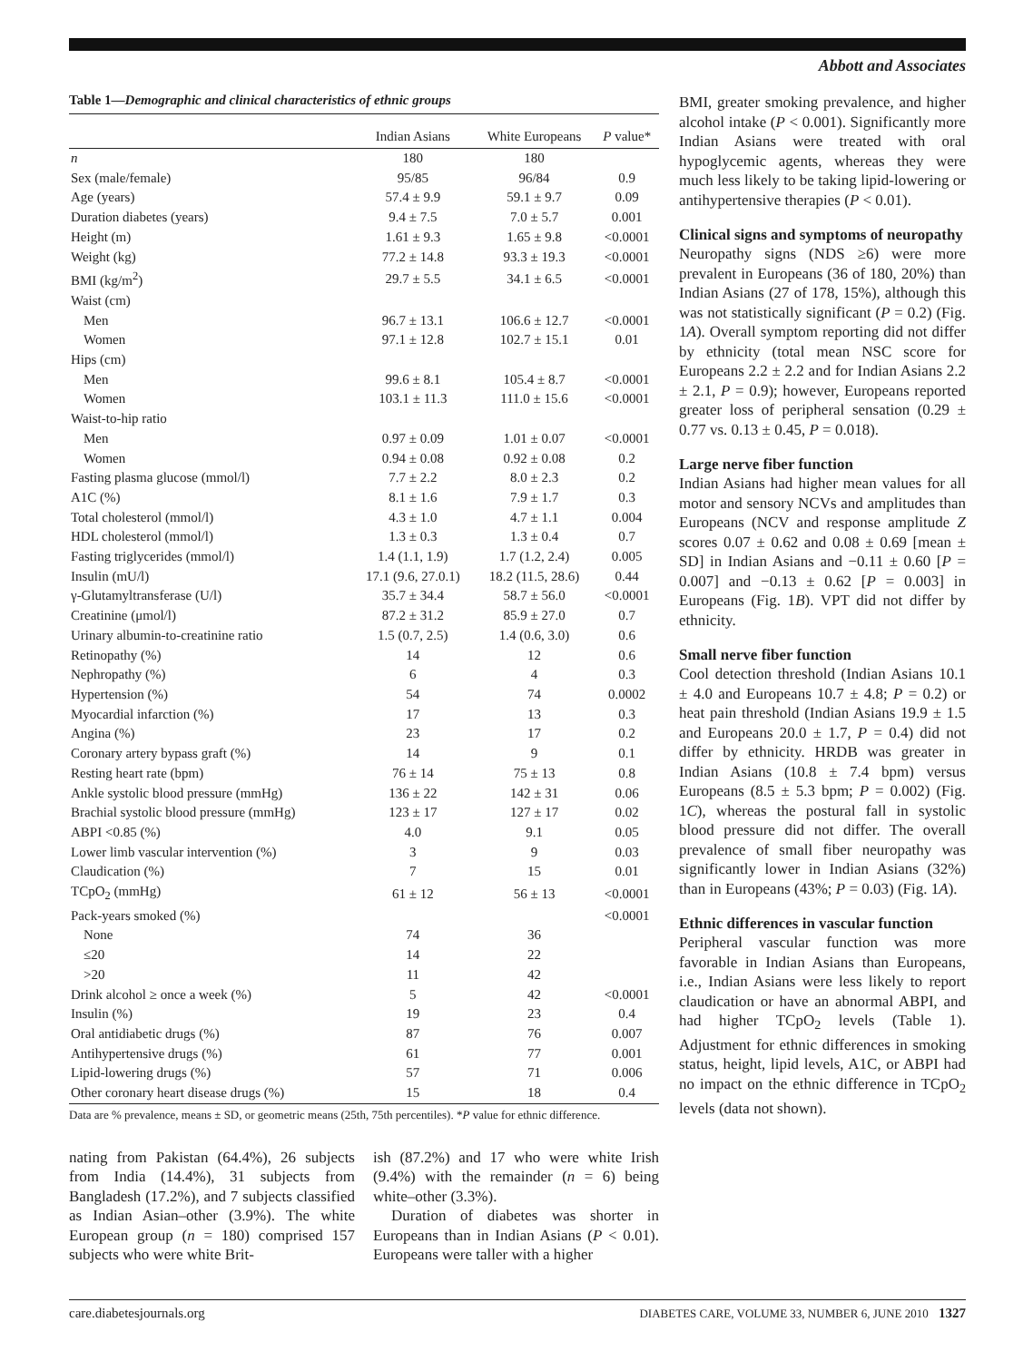Abbott and Associates
Table 1—Demographic and clinical characteristics of ethnic groups
| | Indian Asians | White Europeans | P value* |
| --- | --- | --- | --- |
| n | 180 | 180 | |
| Sex (male/female) | 95/85 | 96/84 | 0.9 |
| Age (years) | 57.4 ± 9.9 | 59.1 ± 9.7 | 0.09 |
| Duration diabetes (years) | 9.4 ± 7.5 | 7.0 ± 5.7 | 0.001 |
| Height (m) | 1.61 ± 9.3 | 1.65 ± 9.8 | <0.0001 |
| Weight (kg) | 77.2 ± 14.8 | 93.3 ± 19.3 | <0.0001 |
| BMI (kg/m<sup>2</sup>) | 29.7 ± 5.5 | 34.1 ± 6.5 | <0.0001 |
| Waist (cm) | | | |
| Men | 96.7 ± 13.1 | 106.6 ± 12.7 | <0.0001 |
| Women | 97.1 ± 12.8 | 102.7 ± 15.1 | 0.01 |
| Hips (cm) | | | |
| Men | 99.6 ± 8.1 | 105.4 ± 8.7 | <0.0001 |
| Women | 103.1 ± 11.3 | 111.0 ± 15.6 | <0.0001 |
| Waist-to-hip ratio | | | |
| Men | 0.97 ± 0.09 | 1.01 ± 0.07 | <0.0001 |
| Women | 0.94 ± 0.08 | 0.92 ± 0.08 | 0.2 |
| Fasting plasma glucose (mmol/l) | 7.7 ± 2.2 | 8.0 ± 2.3 | 0.2 |
| A1C (%) | 8.1 ± 1.6 | 7.9 ± 1.7 | 0.3 |
| Total cholesterol (mmol/l) | 4.3 ± 1.0 | 4.7 ± 1.1 | 0.004 |
| HDL cholesterol (mmol/l) | 1.3 ± 0.3 | 1.3 ± 0.4 | 0.7 |
| Fasting triglycerides (mmol/l) | 1.4 (1.1, 1.9) | 1.7 (1.2, 2.4) | 0.005 |
| Insulin (mU/l) | 17.1 (9.6, 27.0.1) | 18.2 (11.5, 28.6) | 0.44 |
| γ-Glutamyltransferase (U/l) | 35.7 ± 34.4 | 58.7 ± 56.0 | <0.0001 |
| Creatinine (μmol/l) | 87.2 ± 31.2 | 85.9 ± 27.0 | 0.7 |
| Urinary albumin-to-creatinine ratio | 1.5 (0.7, 2.5) | 1.4 (0.6, 3.0) | 0.6 |
| Retinopathy (%) | 14 | 12 | 0.6 |
| Nephropathy (%) | 6 | 4 | 0.3 |
| Hypertension (%) | 54 | 74 | 0.0002 |
| Myocardial infarction (%) | 17 | 13 | 0.3 |
| Angina (%) | 23 | 17 | 0.2 |
| Coronary artery bypass graft (%) | 14 | 9 | 0.1 |
| Resting heart rate (bpm) | 76 ± 14 | 75 ± 13 | 0.8 |
| Ankle systolic blood pressure (mmHg) | 136 ± 22 | 142 ± 31 | 0.06 |
| Brachial systolic blood pressure (mmHg) | 123 ± 17 | 127 ± 17 | 0.02 |
| ABPI <0.85 (%) | 4.0 | 9.1 | 0.05 |
| Lower limb vascular intervention (%) | 3 | 9 | 0.03 |
| Claudication (%) | 7 | 15 | 0.01 |
| TCpO<sub>2</sub> (mmHg) | 61 ± 12 | 56 ± 13 | <0.0001 |
| Pack-years smoked (%) | | | <0.0001 |
| None | 74 | 36 | |
| ≤20 | 14 | 22 | |
| >20 | 11 | 42 | |
| Drink alcohol ≥ once a week (%) | 5 | 42 | <0.0001 |
| Insulin (%) | 19 | 23 | 0.4 |
| Oral antidiabetic drugs (%) | 87 | 76 | 0.007 |
| Antihypertensive drugs (%) | 61 | 77 | 0.001 |
| Lipid-lowering drugs (%) | 57 | 71 | 0.006 |
| Other coronary heart disease drugs (%) | 15 | 18 | 0.4 |
Data are % prevalence, means ± SD, or geometric means (25th, 75th percentiles). *P value for ethnic difference.
nating from Pakistan (64.4%), 26 subjects from India (14.4%), 31 subjects from Bangladesh (17.2%), and 7 subjects classified as Indian Asian–other (3.9%). The white European group (n = 180) comprised 157 subjects who were white Brit-
ish (87.2%) and 17 who were white Irish (9.4%) with the remainder (n = 6) being white–other (3.3%).
Duration of diabetes was shorter in Europeans than in Indian Asians (P < 0.01). Europeans were taller with a higher
BMI, greater smoking prevalence, and higher alcohol intake (P < 0.001). Significantly more Indian Asians were treated with oral hypoglycemic agents, whereas they were much less likely to be taking lipid-lowering or antihypertensive therapies (P < 0.01).
Clinical signs and symptoms of neuropathy
Neuropathy signs (NDS ≥6) were more prevalent in Europeans (36 of 180, 20%) than Indian Asians (27 of 178, 15%), although this was not statistically significant (P = 0.2) (Fig. 1A). Overall symptom reporting did not differ by ethnicity (total mean NSC score for Europeans 2.2 ± 2.2 and for Indian Asians 2.2 ± 2.1, P = 0.9); however, Europeans reported greater loss of peripheral sensation (0.29 ± 0.77 vs. 0.13 ± 0.45, P = 0.018).
Large nerve fiber function
Indian Asians had higher mean values for all motor and sensory NCVs and amplitudes than Europeans (NCV and response amplitude Z scores 0.07 ± 0.62 and 0.08 ± 0.69 [mean ± SD] in Indian Asians and −0.11 ± 0.60 [P = 0.007] and −0.13 ± 0.62 [P = 0.003] in Europeans (Fig. 1B). VPT did not differ by ethnicity.
Small nerve fiber function
Cool detection threshold (Indian Asians 10.1 ± 4.0 and Europeans 10.7 ± 4.8; P = 0.2) or heat pain threshold (Indian Asians 19.9 ± 1.5 and Europeans 20.0 ± 1.7, P = 0.4) did not differ by ethnicity. HRDB was greater in Indian Asians (10.8 ± 7.4 bpm) versus Europeans (8.5 ± 5.3 bpm; P = 0.002) (Fig. 1C), whereas the postural fall in systolic blood pressure did not differ. The overall prevalence of small fiber neuropathy was significantly lower in Indian Asians (32%) than in Europeans (43%; P = 0.03) (Fig. 1A).
Ethnic differences in vascular function
Peripheral vascular function was more favorable in Indian Asians than Europeans, i.e., Indian Asians were less likely to report claudication or have an abnormal ABPI, and had higher TCpO<sub>2</sub> levels (Table 1). Adjustment for ethnic differences in smoking status, height, lipid levels, A1C, or ABPI had no impact on the ethnic difference in TCpO<sub>2</sub> levels (data not shown).
care.diabetesjournals.org DIABETES CARE, VOLUME 33, NUMBER 6, JUNE 2010 1327